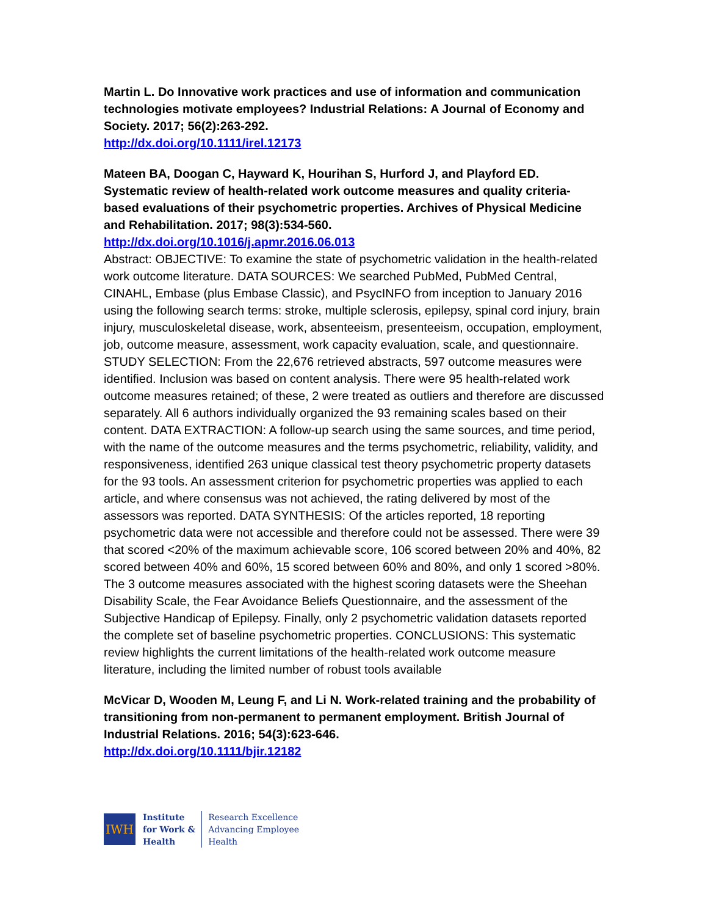Martin L. Do Innovative work practices and use of information and communication technologies motivate employees? Industrial Relations: A Journal of Economy and Society. 2017; 56(2):263-292.
http://dx.doi.org/10.1111/irel.12173
Mateen BA, Doogan C, Hayward K, Hourihan S, Hurford J, and Playford ED. Systematic review of health-related work outcome measures and quality criteria-based evaluations of their psychometric properties. Archives of Physical Medicine and Rehabilitation. 2017; 98(3):534-560.
http://dx.doi.org/10.1016/j.apmr.2016.06.013
Abstract: OBJECTIVE: To examine the state of psychometric validation in the health-related work outcome literature. DATA SOURCES: We searched PubMed, PubMed Central, CINAHL, Embase (plus Embase Classic), and PsycINFO from inception to January 2016 using the following search terms: stroke, multiple sclerosis, epilepsy, spinal cord injury, brain injury, musculoskeletal disease, work, absenteeism, presenteeism, occupation, employment, job, outcome measure, assessment, work capacity evaluation, scale, and questionnaire. STUDY SELECTION: From the 22,676 retrieved abstracts, 597 outcome measures were identified. Inclusion was based on content analysis. There were 95 health-related work outcome measures retained; of these, 2 were treated as outliers and therefore are discussed separately. All 6 authors individually organized the 93 remaining scales based on their content. DATA EXTRACTION: A follow-up search using the same sources, and time period, with the name of the outcome measures and the terms psychometric, reliability, validity, and responsiveness, identified 263 unique classical test theory psychometric property datasets for the 93 tools. An assessment criterion for psychometric properties was applied to each article, and where consensus was not achieved, the rating delivered by most of the assessors was reported. DATA SYNTHESIS: Of the articles reported, 18 reporting psychometric data were not accessible and therefore could not be assessed. There were 39 that scored <20% of the maximum achievable score, 106 scored between 20% and 40%, 82 scored between 40% and 60%, 15 scored between 60% and 80%, and only 1 scored >80%. The 3 outcome measures associated with the highest scoring datasets were the Sheehan Disability Scale, the Fear Avoidance Beliefs Questionnaire, and the assessment of the Subjective Handicap of Epilepsy. Finally, only 2 psychometric validation datasets reported the complete set of baseline psychometric properties. CONCLUSIONS: This systematic review highlights the current limitations of the health-related work outcome measure literature, including the limited number of robust tools available
McVicar D, Wooden M, Leung F, and Li N. Work-related training and the probability of transitioning from non-permanent to permanent employment. British Journal of Industrial Relations. 2016; 54(3):623-646.
http://dx.doi.org/10.1111/bjir.12182
IWH
Institute
for Work &
Health
Research Excellence
Advancing Employee
Health